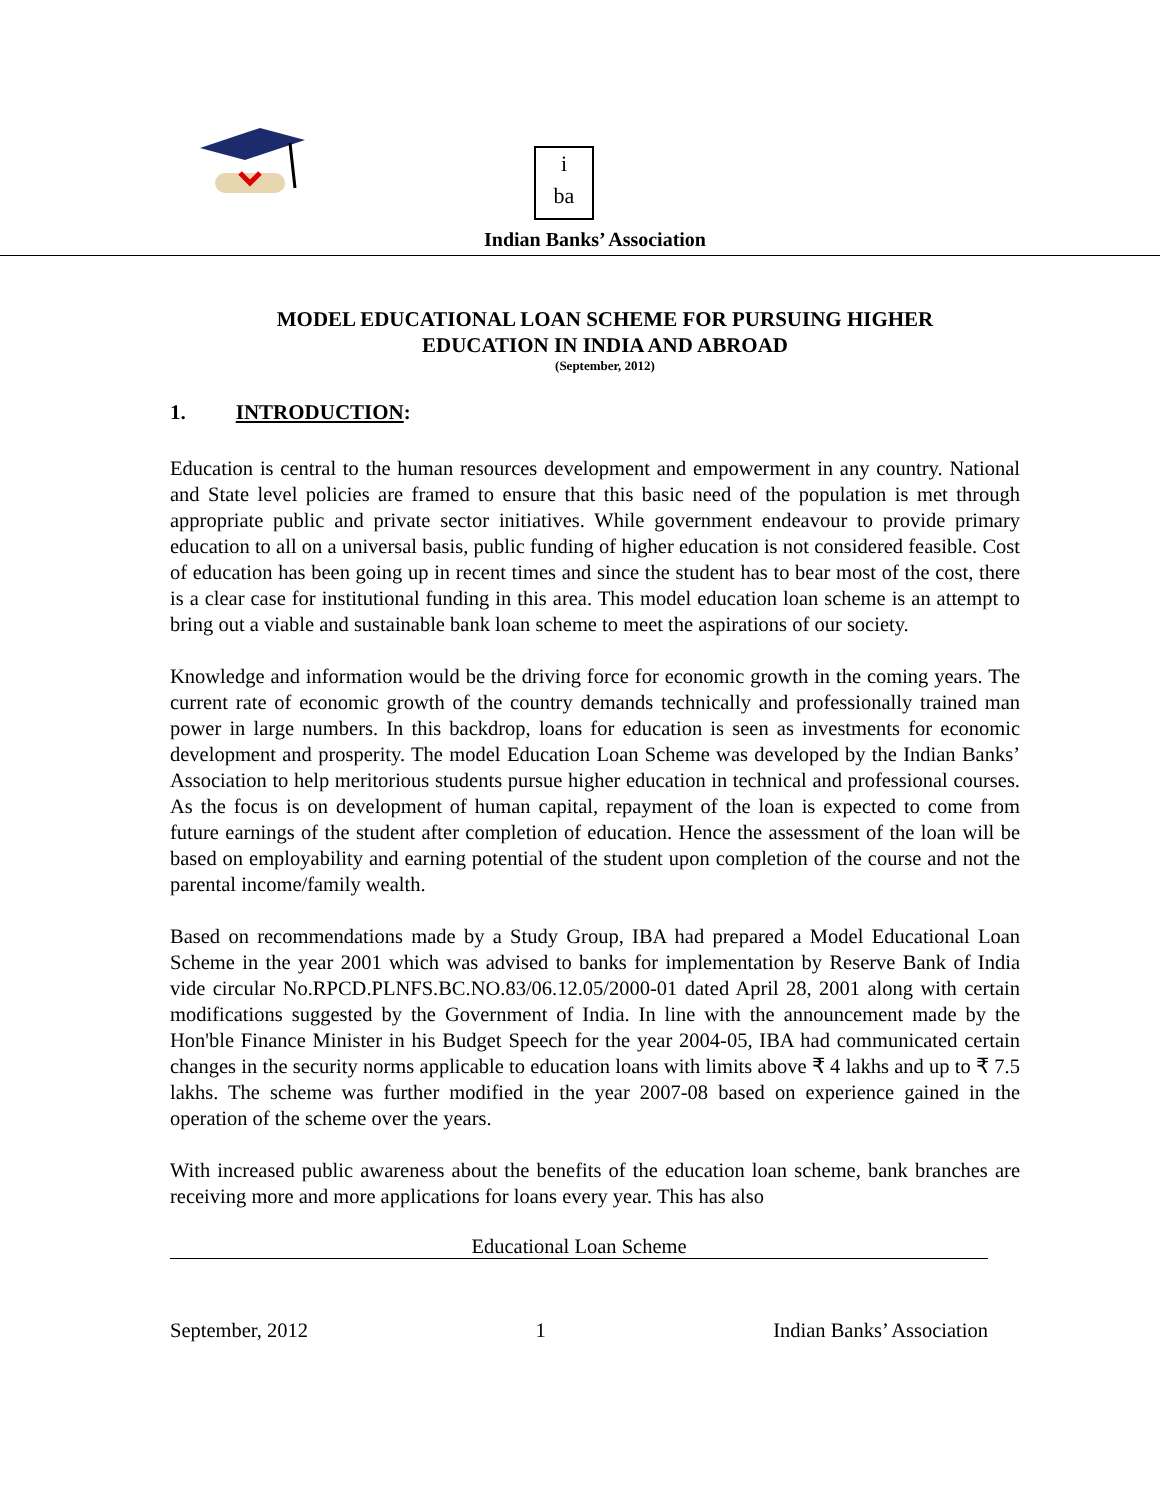i
ba
Indian Banks’ Association
MODEL EDUCATIONAL LOAN SCHEME FOR PURSUING HIGHER
EDUCATION IN INDIA AND ABROAD
(September, 2012)
1. INTRODUCTION:
Education is central to the human resources development and empowerment in any country. National and State level policies are framed to ensure that this basic need of the population is met through appropriate public and private sector initiatives. While government endeavour to provide primary education to all on a universal basis, public funding of higher education is not considered feasible. Cost of education has been going up in recent times and since the student has to bear most of the cost, there is a clear case for institutional funding in this area. This model education loan scheme is an attempt to bring out a viable and sustainable bank loan scheme to meet the aspirations of our society.
Knowledge and information would be the driving force for economic growth in the coming years. The current rate of economic growth of the country demands technically and professionally trained man power in large numbers. In this backdrop, loans for education is seen as investments for economic development and prosperity. The model Education Loan Scheme was developed by the Indian Banks’ Association to help meritorious students pursue higher education in technical and professional courses. As the focus is on development of human capital, repayment of the loan is expected to come from future earnings of the student after completion of education. Hence the assessment of the loan will be based on employability and earning potential of the student upon completion of the course and not the parental income/family wealth.
Based on recommendations made by a Study Group, IBA had prepared a Model Educational Loan Scheme in the year 2001 which was advised to banks for implementation by Reserve Bank of India vide circular No.RPCD.PLNFS.BC.NO.83/06.12.05/2000-01 dated April 28, 2001 along with certain modifications suggested by the Government of India. In line with the announcement made by the Hon'ble Finance Minister in his Budget Speech for the year 2004-05, IBA had communicated certain changes in the security norms applicable to education loans with limits above ₹ 4 lakhs and up to ₹ 7.5 lakhs. The scheme was further modified in the year 2007-08 based on experience gained in the operation of the scheme over the years.
With increased public awareness about the benefits of the education loan scheme, bank branches are receiving more and more applications for loans every year. This has also
Educational Loan Scheme
September, 2012 1 Indian Banks’ Association